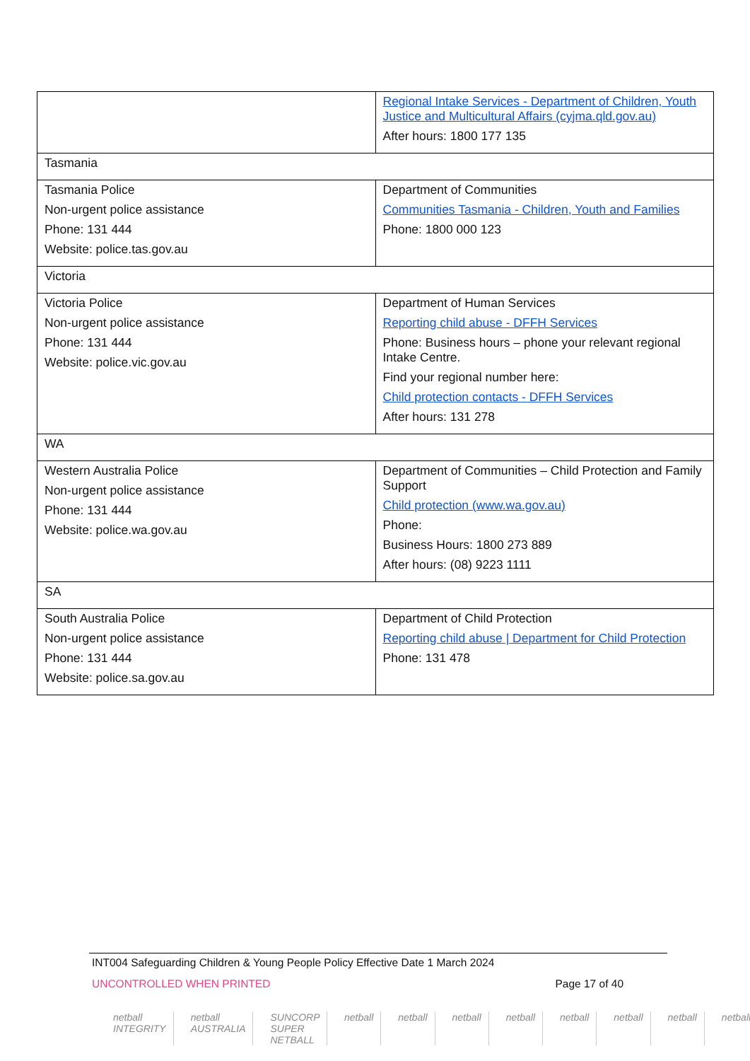| | Regional Intake Services - Department of Children, Youth Justice and Multicultural Affairs (cyjma.qld.gov.au) After hours: 1800 177 135 |
| Tasmania | |
| Tasmania Police Non-urgent police assistance Phone: 131 444 Website: police.tas.gov.au | Department of Communities Communities Tasmania - Children, Youth and Families Phone: 1800 000 123 |
| Victoria | |
| Victoria Police Non-urgent police assistance Phone: 131 444 Website: police.vic.gov.au | Department of Human Services Reporting child abuse - DFFH Services Phone: Business hours – phone your relevant regional Intake Centre. Find your regional number here: Child protection contacts - DFFH Services After hours: 131 278 |
| WA | |
| Western Australia Police Non-urgent police assistance Phone: 131 444 Website: police.wa.gov.au | Department of Communities – Child Protection and Family Support Child protection (www.wa.gov.au) Phone: Business Hours: 1800 273 889 After hours: (08) 9223 1111 |
| SA | |
| South Australia Police Non-urgent police assistance Phone: 131 444 Website: police.sa.gov.au | Department of Child Protection Reporting child abuse / Department for Child Protection Phone: 131 478 |
INT004 Safeguarding Children & Young People Policy Effective Date 1 March 2024
UNCONTROLLED WHEN PRINTED Page 17 of 40
netball INTEGRITY netball AUSTRALIA SUNCORP SUPER NETBALL netball netball netball netball netball netball netball netball